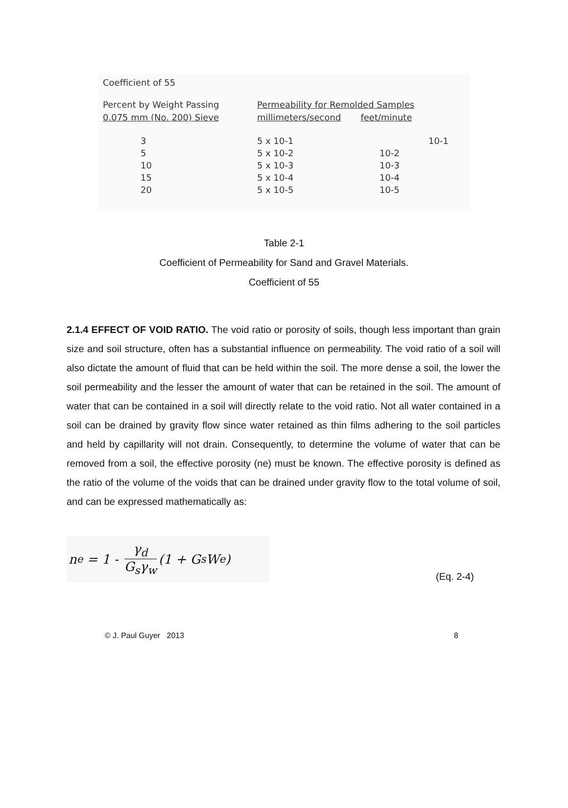Coefficient of 55
| Percent by Weight Passing 0.075 mm (No. 200) Sieve | Permeability for Remolded Samples millimeters/second feet/minute | |
| --- | --- | --- |
| 3 | 5 x 10-1 | 10-1 |
| 5 | 5 x 10-2 | 10-2 |
| 10 | 5 x 10-3 | 10-3 |
| 15 | 5 x 10-4 | 10-4 |
| 20 | 5 x 10-5 | 10-5 |
Table 2-1
Coefficient of Permeability for Sand and Gravel Materials.
Coefficient of 55
2.1.4 EFFECT OF VOID RATIO. The void ratio or porosity of soils, though less important than grain size and soil structure, often has a substantial influence on permeability. The void ratio of a soil will also dictate the amount of fluid that can be held within the soil. The more dense a soil, the lower the soil permeability and the lesser the amount of water that can be retained in the soil. The amount of water that can be contained in a soil will directly relate to the void ratio. Not all water contained in a soil can be drained by gravity flow since water retained as thin films adhering to the soil particles and held by capillarity will not drain. Consequently, to determine the volume of water that can be removed from a soil, the effective porosity (ne) must be known. The effective porosity is defined as the ratio of the volume of the voids that can be drained under gravity flow to the total volume of soil, and can be expressed mathematically as:
n<sub>e</sub> = 1 - γ<sub>d</sub> G<sub>s</sub>γ<sub>w</sub> (1 + G<sub>s</sub>W<sub>e</sub>)
(Eq. 2-4)
© J. Paul Guyer 2013 8